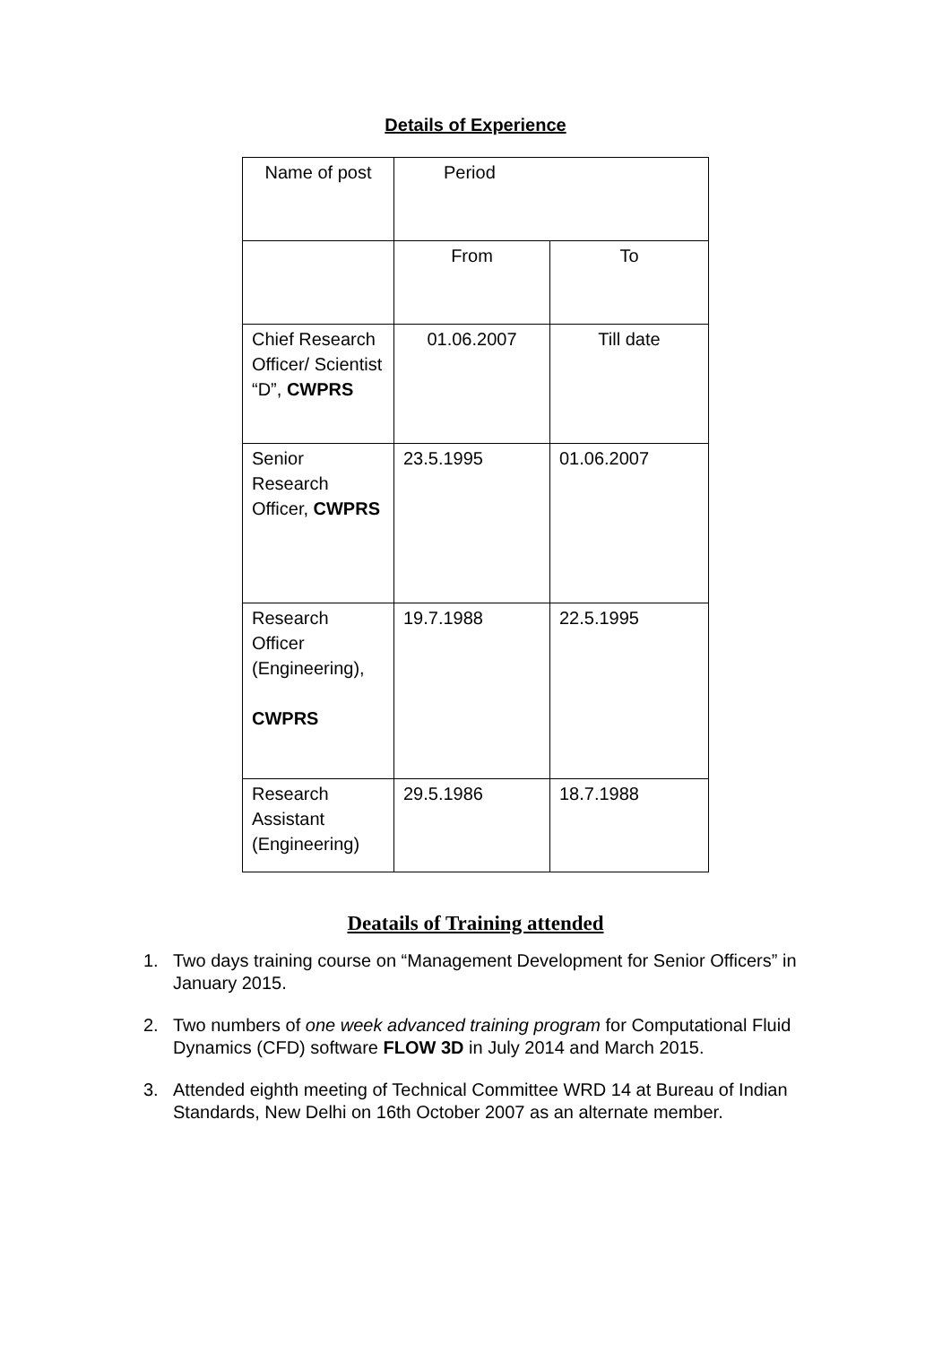Details of Experience
| Name of post | Period | |
| | From | To |
| Chief Research Officer/ Scientist “D”, CWPRS | 01.06.2007 | Till date |
| Senior Research Officer, CWPRS | 23.5.1995 | 01.06.2007 |
| Research Officer (Engineering), CWPRS | 19.7.1988 | 22.5.1995 |
| Research Assistant (Engineering) | 29.5.1986 | 18.7.1988 |
Deatails of Training attended
1. Two days training course on “Management Development for Senior Officers” in January 2015.
2. Two numbers of one week advanced training program for Computational Fluid Dynamics (CFD) software FLOW 3D in July 2014 and March 2015.
3. Attended eighth meeting of Technical Committee WRD 14 at Bureau of Indian Standards, New Delhi on 16th October 2007 as an alternate member.